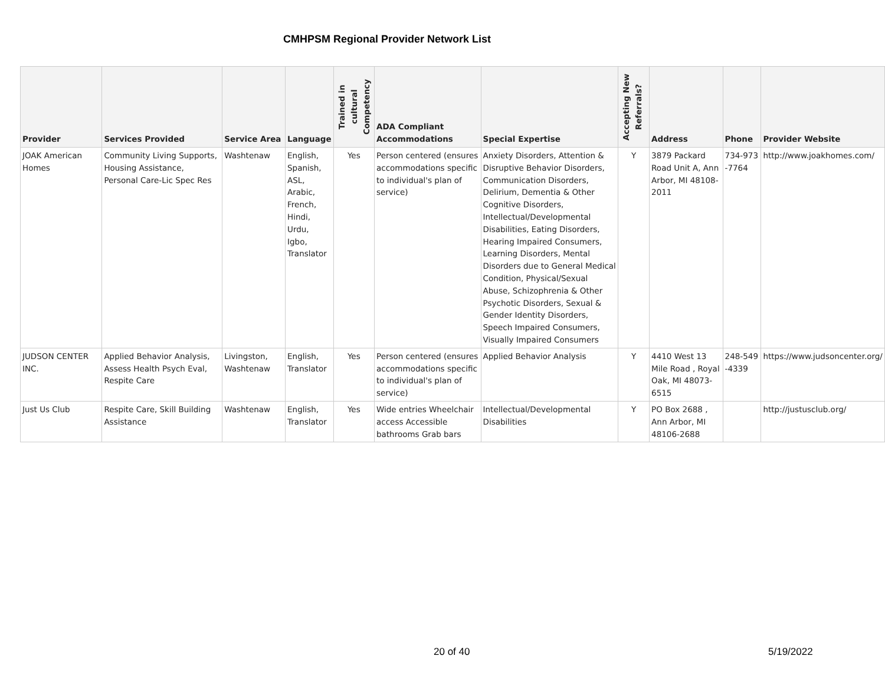CMHPSM Regional Provider Network List
| Provider | Services Provided | Service Area | Language | Trained in cultural Competency | ADA Compliant Accommodations | Special Expertise | Accepting New Referrals? | Address | Phone | Provider Website |
| --- | --- | --- | --- | --- | --- | --- | --- | --- | --- | --- |
| JOAK American Homes | Community Living Supports, Housing Assistance, Personal Care-Lic Spec Res | Washtenaw | English, Spanish, ASL, Arabic, French, Hindi, Urdu, Igbo, Translator | Yes | Person centered (ensures accommodations specific to individual's plan of service) | Anxiety Disorders, Attention & Disruptive Behavior Disorders, Communication Disorders, Delirium, Dementia & Other Cognitive Disorders, Intellectual/Developmental Disabilities, Eating Disorders, Hearing Impaired Consumers, Learning Disorders, Mental Disorders due to General Medical Condition, Physical/Sexual Abuse, Schizophrenia & Other Psychotic Disorders, Sexual & Gender Identity Disorders, Speech Impaired Consumers, Visually Impaired Consumers | Y | 3879 Packard Road Unit A, Ann Arbor, MI 48108-2011 | 734-973 -7764 | http://www.joakhomes.com/ |
| JUDSON CENTER INC. | Applied Behavior Analysis, Assess Health Psych Eval, Respite Care | Livingston, Washtenaw | English, Translator | Yes | Person centered (ensures accommodations specific to individual's plan of service) | Applied Behavior Analysis | Y | 4410 West 13 Mile Road , Royal Oak, MI 48073-6515 | 248-549 -4339 | https://www.judsoncenter.org/ |
| Just Us Club | Respite Care, Skill Building Assistance | Washtenaw | English, Translator | Yes | Wide entries Wheelchair access Accessible bathrooms Grab bars | Intellectual/Developmental Disabilities | Y | PO Box 2688 , Ann Arbor, MI 48106-2688 | | http://justusclub.org/ |
20 of 40 5/19/2022